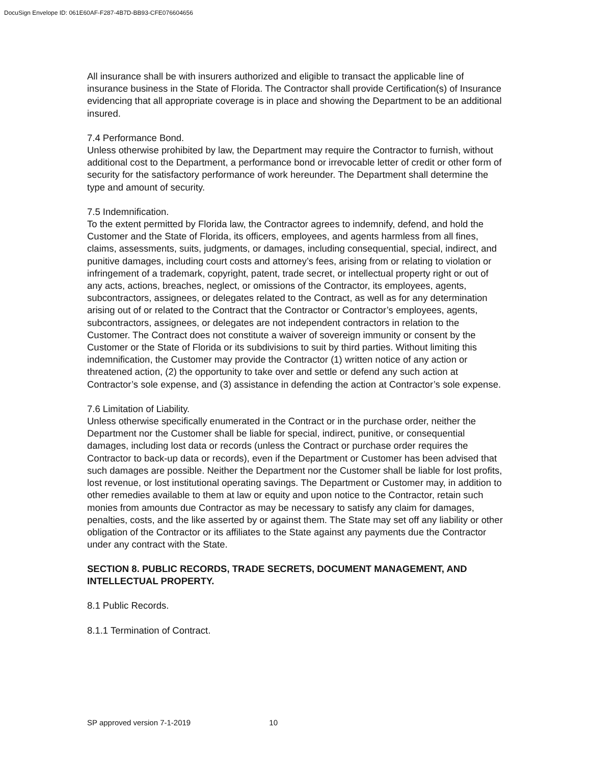DocuSign Envelope ID: 061E60AF-F287-4B7D-BB93-CFE076604656
All insurance shall be with insurers authorized and eligible to transact the applicable line of insurance business in the State of Florida. The Contractor shall provide Certification(s) of Insurance evidencing that all appropriate coverage is in place and showing the Department to be an additional insured.
7.4 Performance Bond.
Unless otherwise prohibited by law, the Department may require the Contractor to furnish, without additional cost to the Department, a performance bond or irrevocable letter of credit or other form of security for the satisfactory performance of work hereunder. The Department shall determine the type and amount of security.
7.5 Indemnification.
To the extent permitted by Florida law, the Contractor agrees to indemnify, defend, and hold the Customer and the State of Florida, its officers, employees, and agents harmless from all fines, claims, assessments, suits, judgments, or damages, including consequential, special, indirect, and punitive damages, including court costs and attorney’s fees, arising from or relating to violation or infringement of a trademark, copyright, patent, trade secret, or intellectual property right or out of any acts, actions, breaches, neglect, or omissions of the Contractor, its employees, agents, subcontractors, assignees, or delegates related to the Contract, as well as for any determination arising out of or related to the Contract that the Contractor or Contractor’s employees, agents, subcontractors, assignees, or delegates are not independent contractors in relation to the Customer. The Contract does not constitute a waiver of sovereign immunity or consent by the Customer or the State of Florida or its subdivisions to suit by third parties. Without limiting this indemnification, the Customer may provide the Contractor (1) written notice of any action or threatened action, (2) the opportunity to take over and settle or defend any such action at Contractor’s sole expense, and (3) assistance in defending the action at Contractor’s sole expense.
7.6 Limitation of Liability.
Unless otherwise specifically enumerated in the Contract or in the purchase order, neither the Department nor the Customer shall be liable for special, indirect, punitive, or consequential damages, including lost data or records (unless the Contract or purchase order requires the Contractor to back-up data or records), even if the Department or Customer has been advised that such damages are possible. Neither the Department nor the Customer shall be liable for lost profits, lost revenue, or lost institutional operating savings. The Department or Customer may, in addition to other remedies available to them at law or equity and upon notice to the Contractor, retain such monies from amounts due Contractor as may be necessary to satisfy any claim for damages, penalties, costs, and the like asserted by or against them. The State may set off any liability or other obligation of the Contractor or its affiliates to the State against any payments due the Contractor under any contract with the State.
SECTION 8. PUBLIC RECORDS, TRADE SECRETS, DOCUMENT MANAGEMENT, AND INTELLECTUAL PROPERTY.
8.1 Public Records.
8.1.1 Termination of Contract.
SP approved version 7-1-2019 10